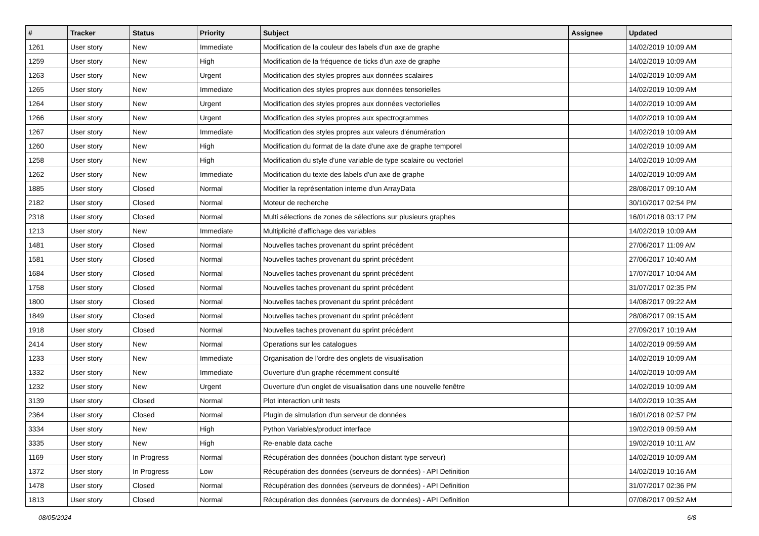| # | Tracker | Status | Priority | Subject | Assignee | Updated |
| --- | --- | --- | --- | --- | --- | --- |
| 1261 | User story | New | Immediate | Modification de la couleur des labels d'un axe de graphe | | 14/02/2019 10:09 AM |
| 1259 | User story | New | High | Modification de la fréquence de ticks d'un axe de graphe | | 14/02/2019 10:09 AM |
| 1263 | User story | New | Urgent | Modification des styles propres aux données scalaires | | 14/02/2019 10:09 AM |
| 1265 | User story | New | Immediate | Modification des styles propres aux données tensorielles | | 14/02/2019 10:09 AM |
| 1264 | User story | New | Urgent | Modification des styles propres aux données vectorielles | | 14/02/2019 10:09 AM |
| 1266 | User story | New | Urgent | Modification des styles propres aux spectrogrammes | | 14/02/2019 10:09 AM |
| 1267 | User story | New | Immediate | Modification des styles propres aux valeurs d'énumération | | 14/02/2019 10:09 AM |
| 1260 | User story | New | High | Modification du format de la date d'une axe de graphe temporel | | 14/02/2019 10:09 AM |
| 1258 | User story | New | High | Modification du style d'une variable de type scalaire ou vectoriel | | 14/02/2019 10:09 AM |
| 1262 | User story | New | Immediate | Modification du texte des labels d'un axe de graphe | | 14/02/2019 10:09 AM |
| 1885 | User story | Closed | Normal | Modifier la représentation interne d'un ArrayData | | 28/08/2017 09:10 AM |
| 2182 | User story | Closed | Normal | Moteur de recherche | | 30/10/2017 02:54 PM |
| 2318 | User story | Closed | Normal | Multi sélections de zones de sélections sur plusieurs graphes | | 16/01/2018 03:17 PM |
| 1213 | User story | New | Immediate | Multiplicité d'affichage des variables | | 14/02/2019 10:09 AM |
| 1481 | User story | Closed | Normal | Nouvelles taches provenant du sprint précédent | | 27/06/2017 11:09 AM |
| 1581 | User story | Closed | Normal | Nouvelles taches provenant du sprint précédent | | 27/06/2017 10:40 AM |
| 1684 | User story | Closed | Normal | Nouvelles taches provenant du sprint précédent | | 17/07/2017 10:04 AM |
| 1758 | User story | Closed | Normal | Nouvelles taches provenant du sprint précédent | | 31/07/2017 02:35 PM |
| 1800 | User story | Closed | Normal | Nouvelles taches provenant du sprint précédent | | 14/08/2017 09:22 AM |
| 1849 | User story | Closed | Normal | Nouvelles taches provenant du sprint précédent | | 28/08/2017 09:15 AM |
| 1918 | User story | Closed | Normal | Nouvelles taches provenant du sprint précédent | | 27/09/2017 10:19 AM |
| 2414 | User story | New | Normal | Operations sur les catalogues | | 14/02/2019 09:59 AM |
| 1233 | User story | New | Immediate | Organisation de l'ordre des onglets de visualisation | | 14/02/2019 10:09 AM |
| 1332 | User story | New | Immediate | Ouverture d'un graphe récemment consulté | | 14/02/2019 10:09 AM |
| 1232 | User story | New | Urgent | Ouverture d'un onglet de visualisation dans une nouvelle fenêtre | | 14/02/2019 10:09 AM |
| 3139 | User story | Closed | Normal | Plot interaction unit tests | | 14/02/2019 10:35 AM |
| 2364 | User story | Closed | Normal | Plugin de simulation d'un serveur de données | | 16/01/2018 02:57 PM |
| 3334 | User story | New | High | Python Variables/product interface | | 19/02/2019 09:59 AM |
| 3335 | User story | New | High | Re-enable data cache | | 19/02/2019 10:11 AM |
| 1169 | User story | In Progress | Normal | Récupération des données (bouchon distant type serveur) | | 14/02/2019 10:09 AM |
| 1372 | User story | In Progress | Low | Récupération des données (serveurs de données) - API Definition | | 14/02/2019 10:16 AM |
| 1478 | User story | Closed | Normal | Récupération des données (serveurs de données) - API Definition | | 31/07/2017 02:36 PM |
| 1813 | User story | Closed | Normal | Récupération des données (serveurs de données) - API Definition | | 07/08/2017 09:52 AM |
08/05/2024 6/8